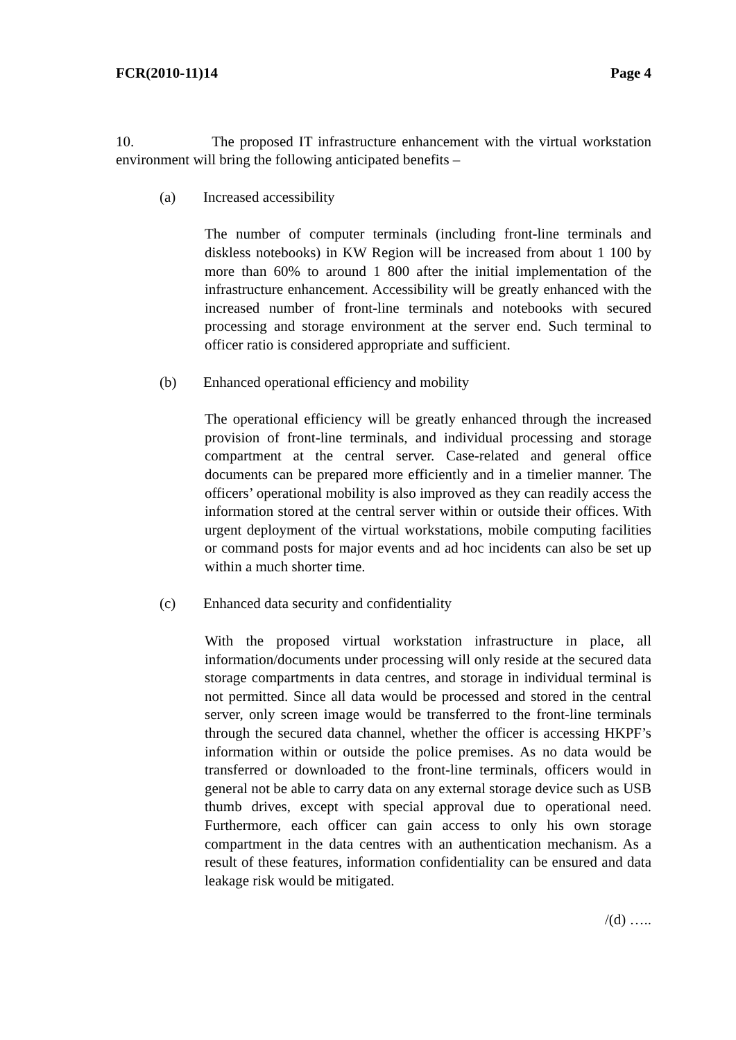FCR(2010-11)14 Page 4
10. The proposed IT infrastructure enhancement with the virtual workstation environment will bring the following anticipated benefits –
(a) Increased accessibility
The number of computer terminals (including front-line terminals and diskless notebooks) in KW Region will be increased from about 1 100 by more than 60% to around 1 800 after the initial implementation of the infrastructure enhancement. Accessibility will be greatly enhanced with the increased number of front-line terminals and notebooks with secured processing and storage environment at the server end. Such terminal to officer ratio is considered appropriate and sufficient.
(b) Enhanced operational efficiency and mobility
The operational efficiency will be greatly enhanced through the increased provision of front-line terminals, and individual processing and storage compartment at the central server. Case-related and general office documents can be prepared more efficiently and in a timelier manner. The officers’ operational mobility is also improved as they can readily access the information stored at the central server within or outside their offices. With urgent deployment of the virtual workstations, mobile computing facilities or command posts for major events and ad hoc incidents can also be set up within a much shorter time.
(c) Enhanced data security and confidentiality
With the proposed virtual workstation infrastructure in place, all information/documents under processing will only reside at the secured data storage compartments in data centres, and storage in individual terminal is not permitted. Since all data would be processed and stored in the central server, only screen image would be transferred to the front-line terminals through the secured data channel, whether the officer is accessing HKPF’s information within or outside the police premises. As no data would be transferred or downloaded to the front-line terminals, officers would in general not be able to carry data on any external storage device such as USB thumb drives, except with special approval due to operational need. Furthermore, each officer can gain access to only his own storage compartment in the data centres with an authentication mechanism. As a result of these features, information confidentiality can be ensured and data leakage risk would be mitigated.
/(d) …..